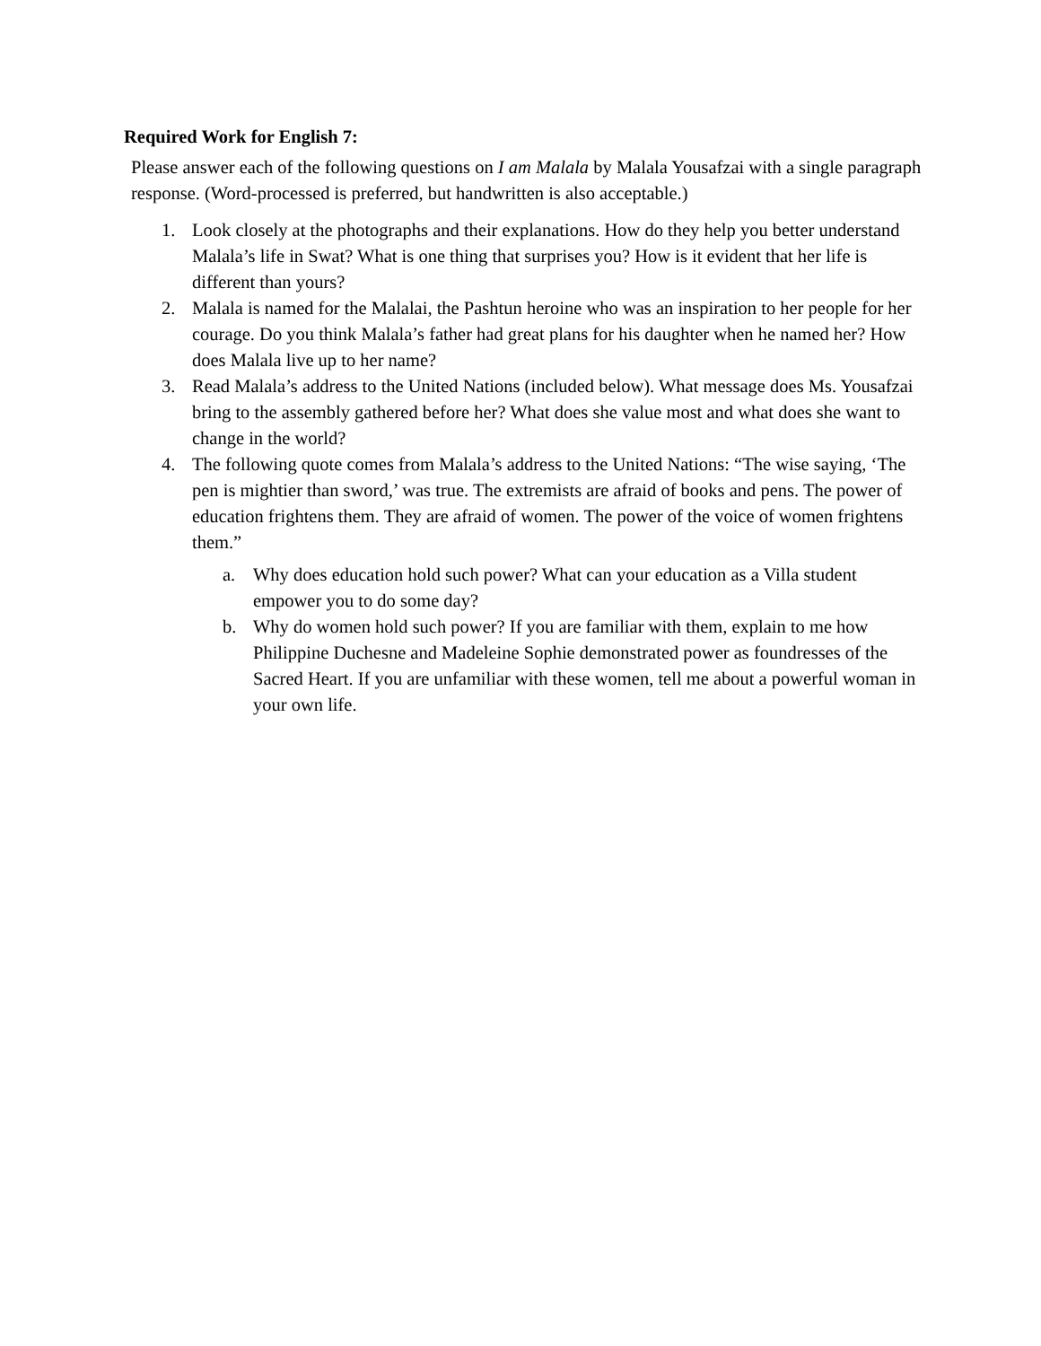Required Work for English 7:
Please answer each of the following questions on I am Malala by Malala Yousafzai with a single paragraph response. (Word-processed is preferred, but handwritten is also acceptable.)
1. Look closely at the photographs and their explanations. How do they help you better understand Malala’s life in Swat? What is one thing that surprises you? How is it evident that her life is different than yours?
2. Malala is named for the Malalai, the Pashtun heroine who was an inspiration to her people for her courage. Do you think Malala’s father had great plans for his daughter when he named her? How does Malala live up to her name?
3. Read Malala’s address to the United Nations (included below). What message does Ms. Yousafzai bring to the assembly gathered before her? What does she value most and what does she want to change in the world?
4. The following quote comes from Malala’s address to the United Nations: “The wise saying, ‘The pen is mightier than sword,’ was true. The extremists are afraid of books and pens. The power of education frightens them. They are afraid of women. The power of the voice of women frightens them.”
a. Why does education hold such power? What can your education as a Villa student empower you to do some day?
b. Why do women hold such power? If you are familiar with them, explain to me how Philippine Duchesne and Madeleine Sophie demonstrated power as foundresses of the Sacred Heart. If you are unfamiliar with these women, tell me about a powerful woman in your own life.